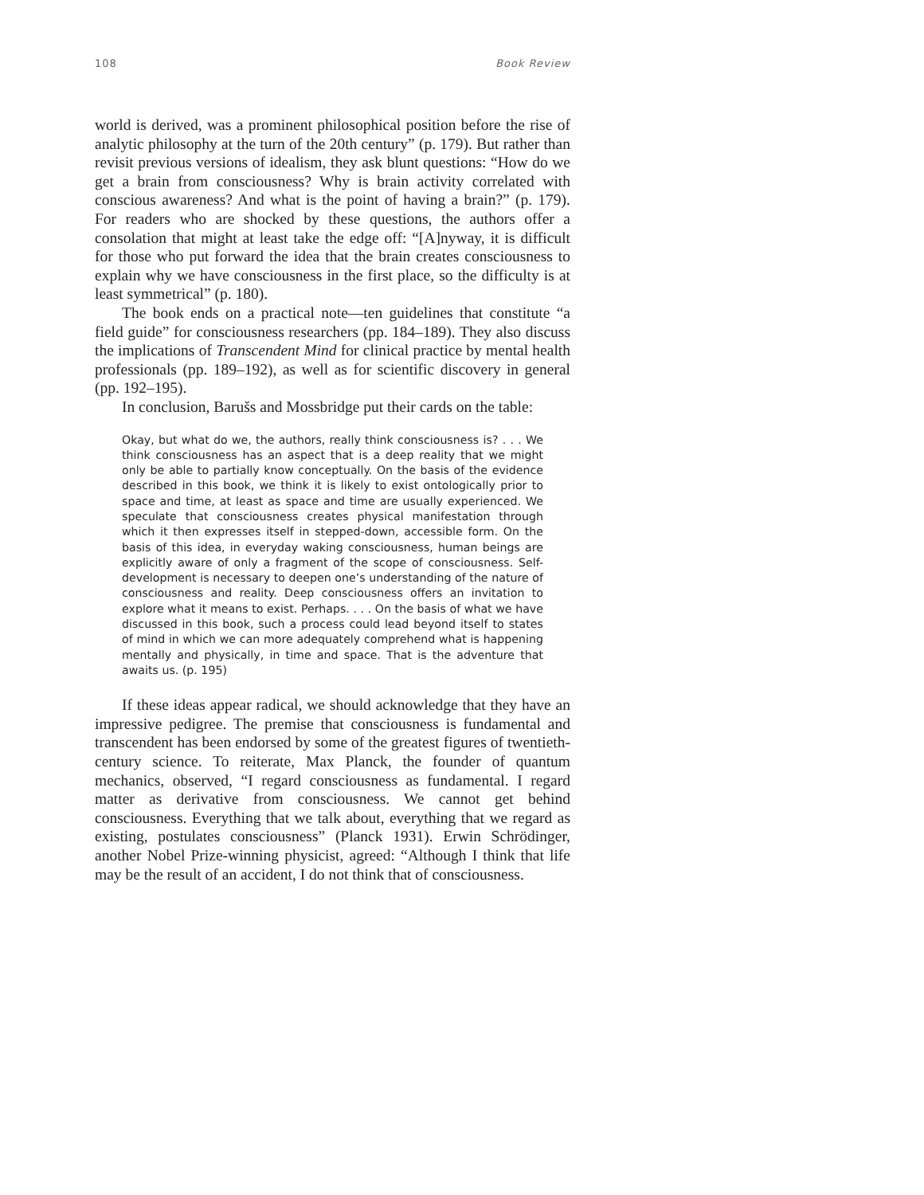108 Book Review
world is derived, was a prominent philosophical position before the rise of analytic philosophy at the turn of the 20th century” (p. 179). But rather than revisit previous versions of idealism, they ask blunt questions: “How do we get a brain from consciousness? Why is brain activity correlated with conscious awareness? And what is the point of having a brain?” (p. 179). For readers who are shocked by these questions, the authors offer a consolation that might at least take the edge off: “[A]nyway, it is difficult for those who put forward the idea that the brain creates consciousness to explain why we have consciousness in the first place, so the difficulty is at least symmetrical” (p. 180).
The book ends on a practical note—ten guidelines that constitute “a field guide” for consciousness researchers (pp. 184–189). They also discuss the implications of Transcendent Mind for clinical practice by mental health professionals (pp. 189–192), as well as for scientific discovery in general (pp. 192–195).
In conclusion, Barušs and Mossbridge put their cards on the table:
Okay, but what do we, the authors, really think consciousness is? . . . We think consciousness has an aspect that is a deep reality that we might only be able to partially know conceptually. On the basis of the evidence described in this book, we think it is likely to exist ontologically prior to space and time, at least as space and time are usually experienced. We speculate that consciousness creates physical manifestation through which it then expresses itself in stepped-down, accessible form. On the basis of this idea, in everyday waking consciousness, human beings are explicitly aware of only a fragment of the scope of consciousness. Self-development is necessary to deepen one’s understanding of the nature of consciousness and reality. Deep consciousness offers an invitation to explore what it means to exist. Perhaps. . . . On the basis of what we have discussed in this book, such a process could lead beyond itself to states of mind in which we can more adequately comprehend what is happening mentally and physically, in time and space. That is the adventure that awaits us. (p. 195)
If these ideas appear radical, we should acknowledge that they have an impressive pedigree. The premise that consciousness is fundamental and transcendent has been endorsed by some of the greatest figures of twentieth-century science. To reiterate, Max Planck, the founder of quantum mechanics, observed, “I regard consciousness as fundamental. I regard matter as derivative from consciousness. We cannot get behind consciousness. Everything that we talk about, everything that we regard as existing, postulates consciousness” (Planck 1931). Erwin Schrödinger, another Nobel Prize-winning physicist, agreed: “Although I think that life may be the result of an accident, I do not think that of consciousness.